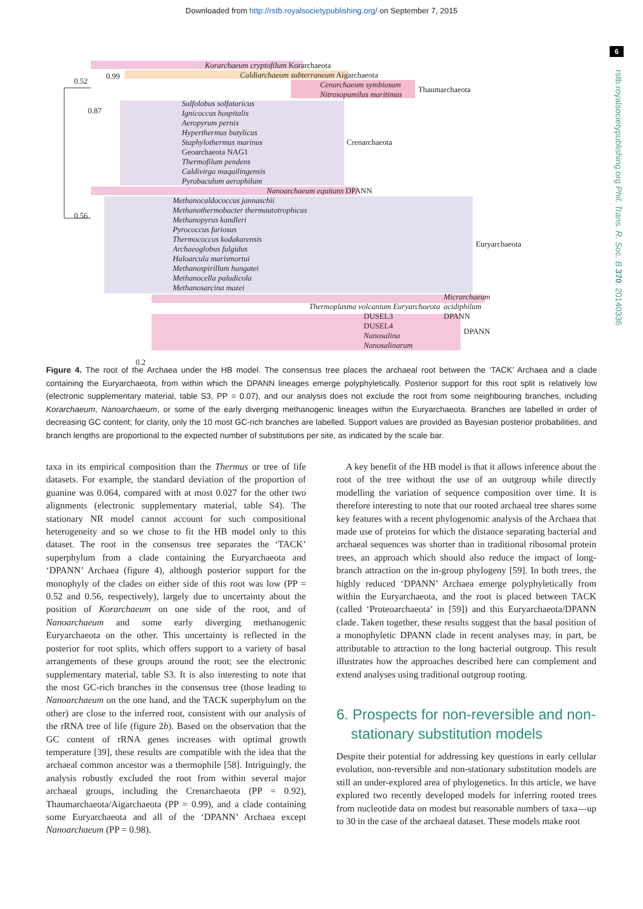Downloaded from http://rstb.royalsocietypublishing.org/ on September 7, 2015
6
rstb.royalsocietypublishing.org Phil. Trans. R. Soc. B 370: 20140336
Korarchaeum cryptofilum Korarchaeota
Caldiarchaeum subterraneum Aigarchaeota
Cenarchaeum symbiosum
Nitrosopumilus maritimus
Thaumarchaeota
Sulfolobus solfataricus
Ignicoccus hospitalis
Aeropyrum pernix
Hyperthermus butylicus
Staphylothermus marinus
Geoarchaeota NAG1
Thermofilum pendens
Caldivirga maquilingensis
Pyrobaculum aerophilum
Crenarchaeota
Nanoarchaeum equitans DPANN
Methanocaldococcus jannaschii
Methanothermobacter thermautotrophicus
Methanopyrus kandleri
Pyrococcus furiosus
Thermococcus kodakarensis
Archaeoglobus fulgidus
Haloarcula marismortui
Methanospirillum hungatei
Methanocella paludicola
Methanosarcina mazei
Euryarchaeota
Micrarchaeum acidiphilum DPANN
Thermoplasma volcanium Euryarchaeota
DUSEL3
DUSEL4
Nanosalina
Nanosalinarum
DPANN
0.52
0.99
0.87
0.56
0.2
Figure 4. The root of the Archaea under the HB model. The consensus tree places the archaeal root between the ‘TACK’ Archaea and a clade containing the Euryarchaeota, from within which the DPANN lineages emerge polyphyletically. Posterior support for this root split is relatively low (electronic supplementary material, table S3, PP = 0.07), and our analysis does not exclude the root from some neighbouring branches, including Korarchaeum, Nanoarchaeum, or some of the early diverging methanogenic lineages within the Euryarchaeota. Branches are labelled in order of decreasing GC content; for clarity, only the 10 most GC-rich branches are labelled. Support values are provided as Bayesian posterior probabilities, and branch lengths are proportional to the expected number of substitutions per site, as indicated by the scale bar.
taxa in its empirical composition than the Thermus or tree of life datasets. For example, the standard deviation of the proportion of guanine was 0.064, compared with at most 0.027 for the other two alignments (electronic supplementary material, table S4). The stationary NR model cannot account for such compositional heterogeneity and so we chose to fit the HB model only to this dataset. The root in the consensus tree separates the ‘TACK’ superphylum from a clade containing the Euryarchaeota and ‘DPANN’ Archaea (figure 4), although posterior support for the monophyly of the clades on either side of this root was low (PP = 0.52 and 0.56, respectively), largely due to uncertainty about the position of Korarchaeum on one side of the root, and of Nanoarchaeum and some early diverging methanogenic Euryarchaeota on the other. This uncertainty is reflected in the posterior for root splits, which offers support to a variety of basal arrangements of these groups around the root; see the electronic supplementary material, table S3. It is also interesting to note that the most GC-rich branches in the consensus tree (those leading to Nanoarchaeum on the one hand, and the TACK superphylum on the other) are close to the inferred root, consistent with our analysis of the rRNA tree of life (figure 2b). Based on the observation that the GC content of rRNA genes increases with optimal growth temperature [39], these results are compatible with the idea that the archaeal common ancestor was a thermophile [58]. Intriguingly, the analysis robustly excluded the root from within several major archaeal groups, including the Crenarchaeota (PP = 0.92), Thaumarchaeota/Aigarchaeota (PP = 0.99), and a clade containing some Euryarchaeota and all of the ‘DPANN’ Archaea except Nanoarchaeum (PP = 0.98).
 A key benefit of the HB model is that it allows inference about the root of the tree without the use of an outgroup while directly modelling the variation of sequence composition over time. It is therefore interesting to note that our rooted archaeal tree shares some key features with a recent phylogenomic analysis of the Archaea that made use of proteins for which the distance separating bacterial and archaeal sequences was shorter than in traditional ribosomal protein trees, an approach which should also reduce the impact of long-branch attraction on the in-group phylogeny [59]. In both trees, the highly reduced ‘DPANN’ Archaea emerge polyphyletically from within the Euryarchaeota, and the root is placed between TACK (called ‘Proteoarchaeota’ in [59]) and this Euryarchaeota/DPANN clade. Taken together, these results suggest that the basal position of a monophyletic DPANN clade in recent analyses may, in part, be attributable to attraction to the long bacterial outgroup. This result illustrates how the approaches described here can complement and extend analyses using traditional outgroup rooting.
6. Prospects for non-reversible and non-
 stationary substitution models
Despite their potential for addressing key questions in early cellular evolution, non-reversible and non-stationary substitution models are still an under-explored area of phylogenetics. In this article, we have explored two recently developed models for inferring rooted trees from nucleotide data on modest but reasonable numbers of taxa—up to 30 in the case of the archaeal dataset. These models make root